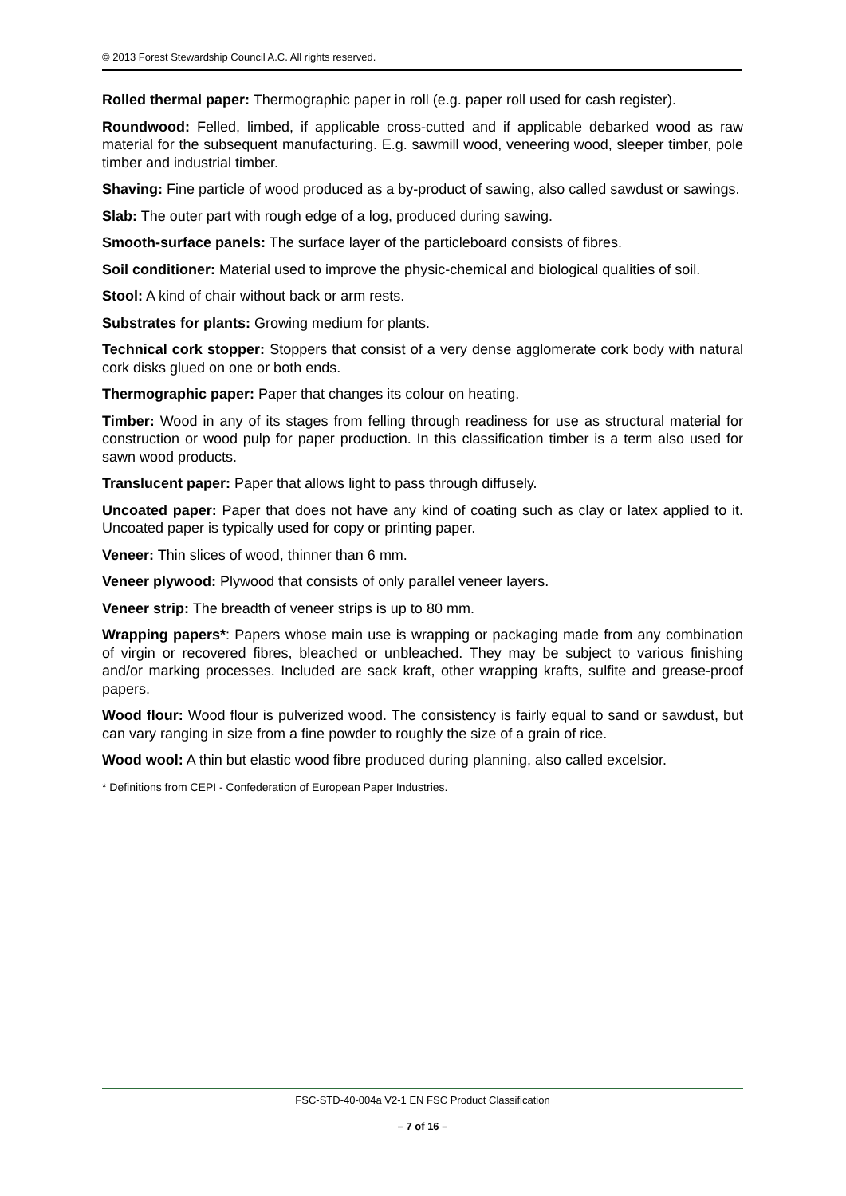© 2013 Forest Stewardship Council A.C. All rights reserved.
Rolled thermal paper: Thermographic paper in roll (e.g. paper roll used for cash register).
Roundwood: Felled, limbed, if applicable cross-cutted and if applicable debarked wood as raw material for the subsequent manufacturing. E.g. sawmill wood, veneering wood, sleeper timber, pole timber and industrial timber.
Shaving: Fine particle of wood produced as a by-product of sawing, also called sawdust or sawings.
Slab: The outer part with rough edge of a log, produced during sawing.
Smooth-surface panels: The surface layer of the particleboard consists of fibres.
Soil conditioner: Material used to improve the physic-chemical and biological qualities of soil.
Stool: A kind of chair without back or arm rests.
Substrates for plants: Growing medium for plants.
Technical cork stopper: Stoppers that consist of a very dense agglomerate cork body with natural cork disks glued on one or both ends.
Thermographic paper: Paper that changes its colour on heating.
Timber: Wood in any of its stages from felling through readiness for use as structural material for construction or wood pulp for paper production. In this classification timber is a term also used for sawn wood products.
Translucent paper: Paper that allows light to pass through diffusely.
Uncoated paper: Paper that does not have any kind of coating such as clay or latex applied to it. Uncoated paper is typically used for copy or printing paper.
Veneer: Thin slices of wood, thinner than 6 mm.
Veneer plywood: Plywood that consists of only parallel veneer layers.
Veneer strip: The breadth of veneer strips is up to 80 mm.
Wrapping papers*: Papers whose main use is wrapping or packaging made from any combination of virgin or recovered fibres, bleached or unbleached. They may be subject to various finishing and/or marking processes. Included are sack kraft, other wrapping krafts, sulfite and grease-proof papers.
Wood flour: Wood flour is pulverized wood. The consistency is fairly equal to sand or sawdust, but can vary ranging in size from a fine powder to roughly the size of a grain of rice.
Wood wool: A thin but elastic wood fibre produced during planning, also called excelsior.
* Definitions from CEPI - Confederation of European Paper Industries.
FSC-STD-40-004a V2-1 EN FSC Product Classification
– 7 of 16 –